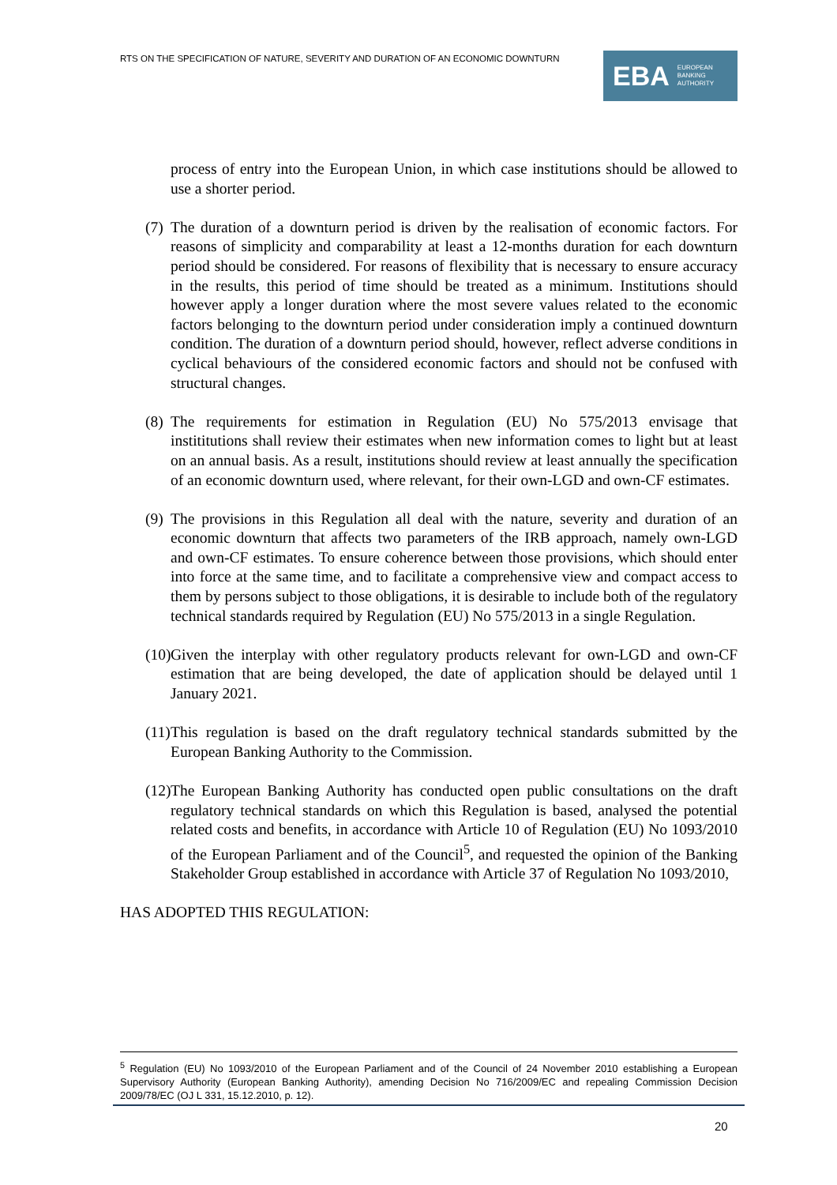RTS ON THE SPECIFICATION OF NATURE, SEVERITY AND DURATION OF AN ECONOMIC DOWNTURN
EBA EUROPEAN
BANKING
AUTHORITY
process of entry into the European Union, in which case institutions should be allowed to use a shorter period.
(7)
The duration of a downturn period is driven by the realisation of economic factors. For reasons of simplicity and comparability at least a 12-months duration for each downturn period should be considered. For reasons of flexibility that is necessary to ensure accuracy in the results, this period of time should be treated as a minimum. Institutions should however apply a longer duration where the most severe values related to the economic factors belonging to the downturn period under consideration imply a continued downturn condition. The duration of a downturn period should, however, reflect adverse conditions in cyclical behaviours of the considered economic factors and should not be confused with structural changes.
(8)
The requirements for estimation in Regulation (EU) No 575/2013 envisage that instititutions shall review their estimates when new information comes to light but at least on an annual basis. As a result, institutions should review at least annually the specification of an economic downturn used, where relevant, for their own-LGD and own-CF estimates.
(9)
The provisions in this Regulation all deal with the nature, severity and duration of an economic downturn that affects two parameters of the IRB approach, namely own-LGD and own-CF estimates. To ensure coherence between those provisions, which should enter into force at the same time, and to facilitate a comprehensive view and compact access to them by persons subject to those obligations, it is desirable to include both of the regulatory technical standards required by Regulation (EU) No 575/2013 in a single Regulation.
(10)
Given the interplay with other regulatory products relevant for own-LGD and own-CF estimation that are being developed, the date of application should be delayed until 1 January 2021.
(11)
This regulation is based on the draft regulatory technical standards submitted by the European Banking Authority to the Commission.
(12)
The European Banking Authority has conducted open public consultations on the draft regulatory technical standards on which this Regulation is based, analysed the potential related costs and benefits, in accordance with Article 10 of Regulation (EU) No 1093/2010 of the European Parliament and of the Council<sup>5</sup>, and requested the opinion of the Banking Stakeholder Group established in accordance with Article 37 of Regulation No 1093/2010,
HAS ADOPTED THIS REGULATION:
<sup>5</sup> Regulation (EU) No 1093/2010 of the European Parliament and of the Council of 24 November 2010 establishing a European Supervisory Authority (European Banking Authority), amending Decision No 716/2009/EC and repealing Commission Decision 2009/78/EC (OJ L 331, 15.12.2010, p. 12).
20